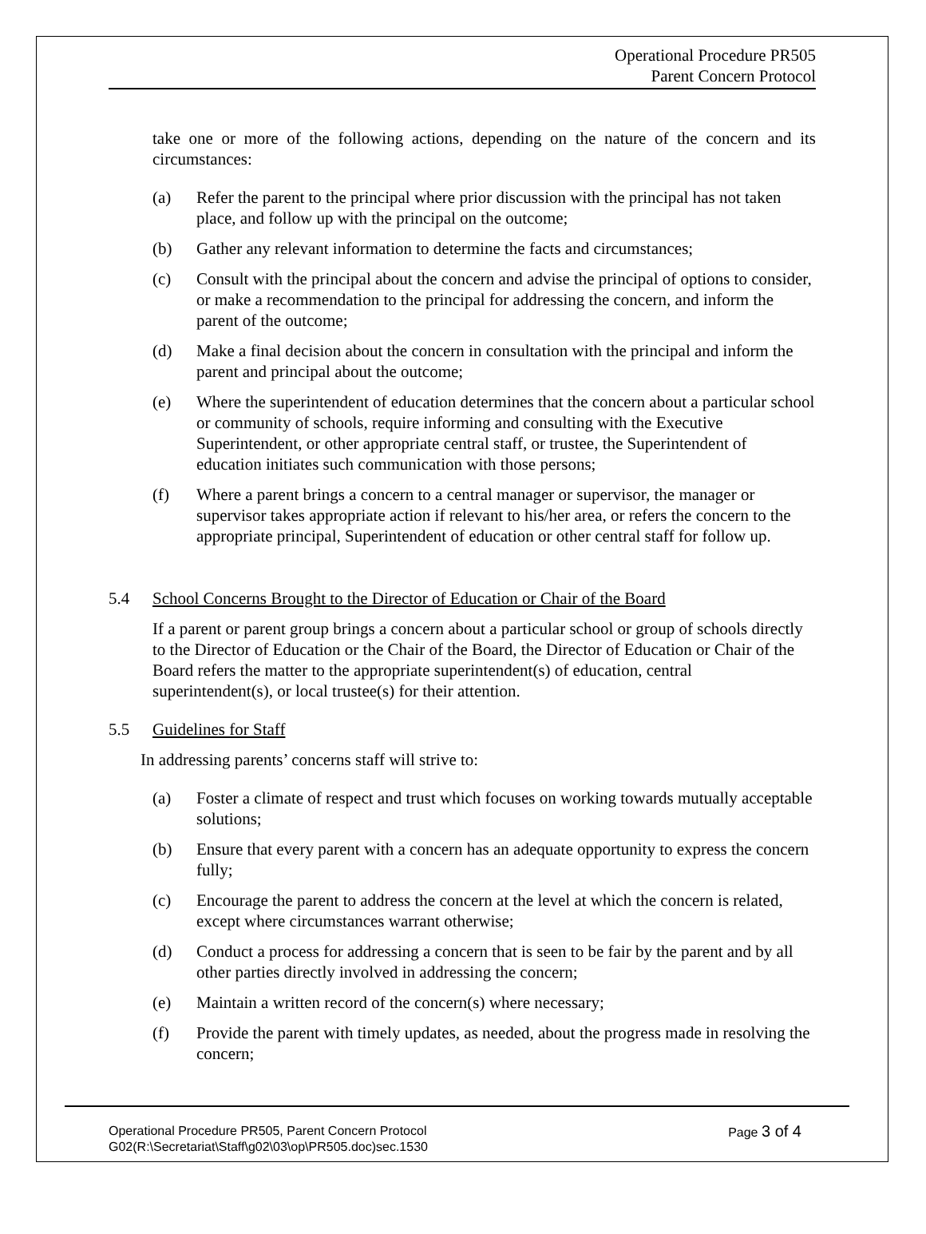Operational Procedure PR505
Parent Concern Protocol
take one or more of the following actions, depending on the nature of the concern and its circumstances:
(a) Refer the parent to the principal where prior discussion with the principal has not taken place, and follow up with the principal on the outcome;
(b) Gather any relevant information to determine the facts and circumstances;
(c) Consult with the principal about the concern and advise the principal of options to consider, or make a recommendation to the principal for addressing the concern, and inform the parent of the outcome;
(d) Make a final decision about the concern in consultation with the principal and inform the parent and principal about the outcome;
(e) Where the superintendent of education determines that the concern about a particular school or community of schools, require informing and consulting with the Executive Superintendent, or other appropriate central staff, or trustee, the Superintendent of education initiates such communication with those persons;
(f) Where a parent brings a concern to a central manager or supervisor, the manager or supervisor takes appropriate action if relevant to his/her area, or refers the concern to the appropriate principal, Superintendent of education or other central staff for follow up.
5.4 School Concerns Brought to the Director of Education or Chair of the Board
If a parent or parent group brings a concern about a particular school or group of schools directly to the Director of Education or the Chair of the Board, the Director of Education or Chair of the Board refers the matter to the appropriate superintendent(s) of education, central superintendent(s), or local trustee(s) for their attention.
5.5 Guidelines for Staff
In addressing parents’ concerns staff will strive to:
(a) Foster a climate of respect and trust which focuses on working towards mutually acceptable solutions;
(b) Ensure that every parent with a concern has an adequate opportunity to express the concern fully;
(c) Encourage the parent to address the concern at the level at which the concern is related, except where circumstances warrant otherwise;
(d) Conduct a process for addressing a concern that is seen to be fair by the parent and by all other parties directly involved in addressing the concern;
(e) Maintain a written record of the concern(s) where necessary;
(f) Provide the parent with timely updates, as needed, about the progress made in resolving the concern;
Page 3 of 4 Operational Procedure PR505, Parent Concern Protocol
G02(R:\Secretariat\Staff\g02\03\op\PR505.doc)sec.1530